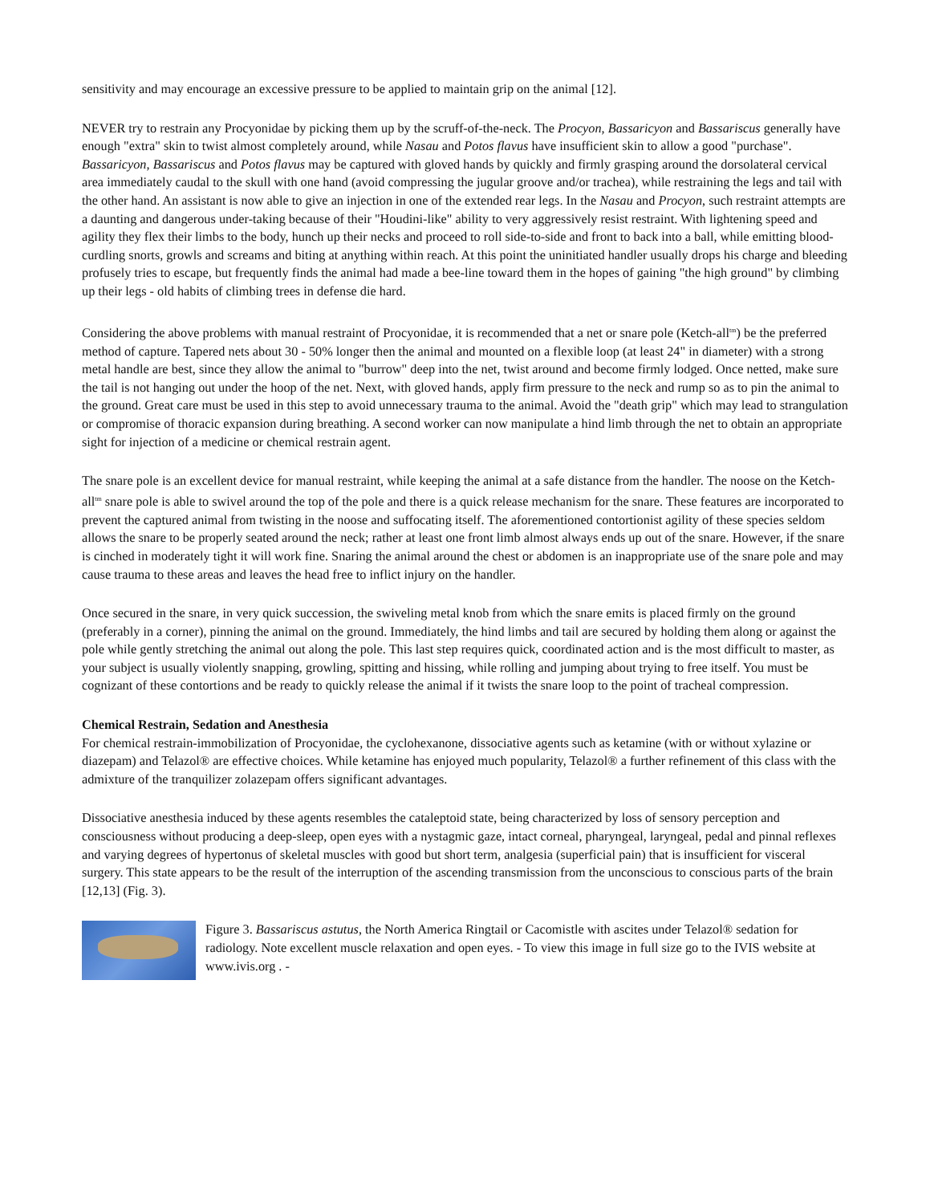sensitivity and may encourage an excessive pressure to be applied to maintain grip on the animal [12].
NEVER try to restrain any Procyonidae by picking them up by the scruff-of-the-neck. The Procyon, Bassaricyon and Bassariscus generally have enough "extra" skin to twist almost completely around, while Nasau and Potos flavus have insufficient skin to allow a good "purchase". Bassaricyon, Bassariscus and Potos flavus may be captured with gloved hands by quickly and firmly grasping around the dorsolateral cervical area immediately caudal to the skull with one hand (avoid compressing the jugular groove and/or trachea), while restraining the legs and tail with the other hand. An assistant is now able to give an injection in one of the extended rear legs. In the Nasau and Procyon, such restraint attempts are a daunting and dangerous under-taking because of their "Houdini-like" ability to very aggressively resist restraint. With lightening speed and agility they flex their limbs to the body, hunch up their necks and proceed to roll side-to-side and front to back into a ball, while emitting blood-curdling snorts, growls and screams and biting at anything within reach. At this point the uninitiated handler usually drops his charge and bleeding profusely tries to escape, but frequently finds the animal had made a bee-line toward them in the hopes of gaining "the high ground" by climbing up their legs - old habits of climbing trees in defense die hard.
Considering the above problems with manual restraint of Procyonidae, it is recommended that a net or snare pole (Ketch-all<sup>tm</sup>) be the preferred method of capture. Tapered nets about 30 - 50% longer then the animal and mounted on a flexible loop (at least 24" in diameter) with a strong metal handle are best, since they allow the animal to "burrow" deep into the net, twist around and become firmly lodged. Once netted, make sure the tail is not hanging out under the hoop of the net. Next, with gloved hands, apply firm pressure to the neck and rump so as to pin the animal to the ground. Great care must be used in this step to avoid unnecessary trauma to the animal. Avoid the "death grip" which may lead to strangulation or compromise of thoracic expansion during breathing. A second worker can now manipulate a hind limb through the net to obtain an appropriate sight for injection of a medicine or chemical restrain agent.
The snare pole is an excellent device for manual restraint, while keeping the animal at a safe distance from the handler. The noose on the Ketch-all<sup>tm</sup> snare pole is able to swivel around the top of the pole and there is a quick release mechanism for the snare. These features are incorporated to prevent the captured animal from twisting in the noose and suffocating itself. The aforementioned contortionist agility of these species seldom allows the snare to be properly seated around the neck; rather at least one front limb almost always ends up out of the snare. However, if the snare is cinched in moderately tight it will work fine. Snaring the animal around the chest or abdomen is an inappropriate use of the snare pole and may cause trauma to these areas and leaves the head free to inflict injury on the handler.
Once secured in the snare, in very quick succession, the swiveling metal knob from which the snare emits is placed firmly on the ground (preferably in a corner), pinning the animal on the ground. Immediately, the hind limbs and tail are secured by holding them along or against the pole while gently stretching the animal out along the pole. This last step requires quick, coordinated action and is the most difficult to master, as your subject is usually violently snapping, growling, spitting and hissing, while rolling and jumping about trying to free itself. You must be cognizant of these contortions and be ready to quickly release the animal if it twists the snare loop to the point of tracheal compression.
Chemical Restrain, Sedation and Anesthesia
For chemical restrain-immobilization of Procyonidae, the cyclohexanone, dissociative agents such as ketamine (with or without xylazine or diazepam) and Telazol® are effective choices. While ketamine has enjoyed much popularity, Telazol® a further refinement of this class with the admixture of the tranquilizer zolazepam offers significant advantages.
Dissociative anesthesia induced by these agents resembles the cataleptoid state, being characterized by loss of sensory perception and consciousness without producing a deep-sleep, open eyes with a nystagmic gaze, intact corneal, pharyngeal, laryngeal, pedal and pinnal reflexes and varying degrees of hypertonus of skeletal muscles with good but short term, analgesia (superficial pain) that is insufficient for visceral surgery. This state appears to be the result of the interruption of the ascending transmission from the unconscious to conscious parts of the brain [12,13] (Fig. 3).
Figure 3. Bassariscus astutus, the North America Ringtail or Cacomistle with ascites under Telazol® sedation for radiology. Note excellent muscle relaxation and open eyes. - To view this image in full size go to the IVIS website at www.ivis.org . -